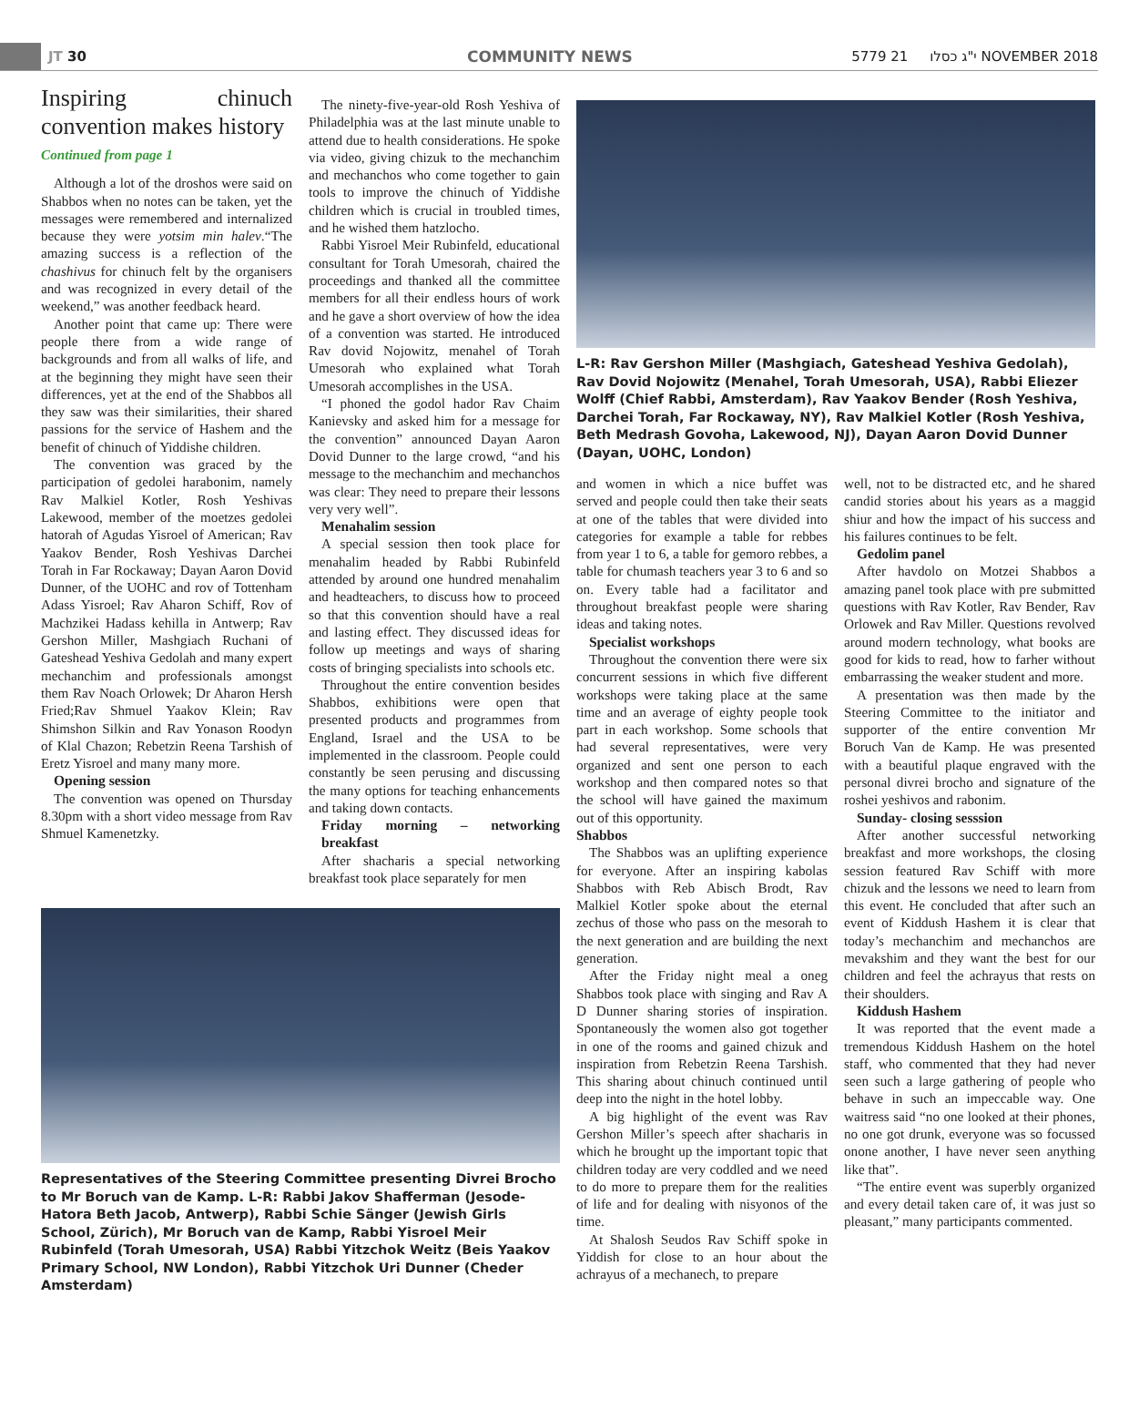JT 30 COMMUNITY NEWS
5779 י"ג כסלו 21 NOVEMBER 2018
Inspiring chinuch convention makes history
Continued from page 1
Although a lot of the droshos were said on Shabbos when no notes can be taken, yet the messages were remembered and internalized because they were yotsim min halev.“The amazing success is a reflection of the chashivus for chinuch felt by the organisers and was recognized in every detail of the weekend,” was another feedback heard.
Another point that came up: There were people there from a wide range of backgrounds and from all walks of life, and at the beginning they might have seen their differences, yet at the end of the Shabbos all they saw was their similarities, their shared passions for the service of Hashem and the benefit of chinuch of Yiddishe children.
The convention was graced by the participation of gedolei harabonim, namely Rav Malkiel Kotler, Rosh Yeshivas Lakewood, member of the moetzes gedolei hatorah of Agudas Yisroel of American; Rav Yaakov Bender, Rosh Yeshivas Darchei Torah in Far Rockaway; Dayan Aaron Dovid Dunner, of the UOHC and rov of Tottenham Adass Yisroel; Rav Aharon Schiff, Rov of Machzikei Hadass kehilla in Antwerp; Rav Gershon Miller, Mashgiach Ruchani of Gateshead Yeshiva Gedolah and many expert mechanchim and professionals amongst them Rav Noach Orlowek; Dr Aharon Hersh Fried;Rav Shmuel Yaakov Klein; Rav Shimshon Silkin and Rav Yonason Roodyn of Klal Chazon; Rebetzin Reena Tarshish of Eretz Yisroel and many many more.
Opening session
The convention was opened on Thursday 8.30pm with a short video message from Rav Shmuel Kamenetzky.
The ninety-five-year-old Rosh Yeshiva of Philadelphia was at the last minute unable to attend due to health considerations. He spoke via video, giving chizuk to the mechanchim and mechanchos who come together to gain tools to improve the chinuch of Yiddishe children which is crucial in troubled times, and he wished them hatzlocho.
Rabbi Yisroel Meir Rubinfeld, educational consultant for Torah Umesorah, chaired the proceedings and thanked all the committee members for all their endless hours of work and he gave a short overview of how the idea of a convention was started. He introduced Rav dovid Nojowitz, menahel of Torah Umesorah who explained what Torah Umesorah accomplishes in the USA.
“I phoned the godol hador Rav Chaim Kanievsky and asked him for a message for the convention” announced Dayan Aaron Dovid Dunner to the large crowd, “and his message to the mechanchim and mechanchos was clear: They need to prepare their lessons very very well”.
Menahalim session
A special session then took place for menahalim headed by Rabbi Rubinfeld attended by around one hundred menahalim and headteachers, to discuss how to proceed so that this convention should have a real and lasting effect. They discussed ideas for follow up meetings and ways of sharing costs of bringing specialists into schools etc.
Throughout the entire convention besides Shabbos, exhibitions were open that presented products and programmes from England, Israel and the USA to be implemented in the classroom. People could constantly be seen perusing and discussing the many options for teaching enhancements and taking down contacts.
Friday morning – networking breakfast
After shacharis a special networking breakfast took place separately for men
Representatives of the Steering Committee presenting Divrei Brocho to Mr Boruch van de Kamp. L-R: Rabbi Jakov Shafferman (Jesode-Hatora Beth Jacob, Antwerp), Rabbi Schie Sänger (Jewish Girls School, Zürich), Mr Boruch van de Kamp, Rabbi Yisroel Meir Rubinfeld (Torah Umesorah, USA) Rabbi Yitzchok Weitz (Beis Yaakov Primary School, NW London), Rabbi Yitzchok Uri Dunner (Cheder Amsterdam)
L-R: Rav Gershon Miller (Mashgiach, Gateshead Yeshiva Gedolah), Rav Dovid Nojowitz (Menahel, Torah Umesorah, USA), Rabbi Eliezer Wolff (Chief Rabbi, Amsterdam), Rav Yaakov Bender (Rosh Yeshiva, Darchei Torah, Far Rockaway, NY), Rav Malkiel Kotler (Rosh Yeshiva, Beth Medrash Govoha, Lakewood, NJ), Dayan Aaron Dovid Dunner (Dayan, UOHC, London)
and women in which a nice buffet was served and people could then take their seats at one of the tables that were divided into categories for example a table for rebbes from year 1 to 6, a table for gemoro rebbes, a table for chumash teachers year 3 to 6 and so on. Every table had a facilitator and throughout breakfast people were sharing ideas and taking notes.
Specialist workshops
Throughout the convention there were six concurrent sessions in which five different workshops were taking place at the same time and an average of eighty people took part in each workshop. Some schools that had several representatives, were very organized and sent one person to each workshop and then compared notes so that the school will have gained the maximum out of this opportunity.
Shabbos
The Shabbos was an uplifting experience for everyone. After an inspiring kabolas Shabbos with Reb Abisch Brodt, Rav Malkiel Kotler spoke about the eternal zechus of those who pass on the mesorah to the next generation and are building the next generation.
After the Friday night meal a oneg Shabbos took place with singing and Rav A D Dunner sharing stories of inspiration. Spontaneously the women also got together in one of the rooms and gained chizuk and inspiration from Rebetzin Reena Tarshish. This sharing about chinuch continued until deep into the night in the hotel lobby.
A big highlight of the event was Rav Gershon Miller’s speech after shacharis in which he brought up the important topic that children today are very coddled and we need to do more to prepare them for the realities of life and for dealing with nisyonos of the time.
At Shalosh Seudos Rav Schiff spoke in Yiddish for close to an hour about the achrayus of a mechanech, to prepare
well, not to be distracted etc, and he shared candid stories about his years as a maggid shiur and how the impact of his success and his failures continues to be felt.
Gedolim panel
After havdolo on Motzei Shabbos a amazing panel took place with pre submitted questions with Rav Kotler, Rav Bender, Rav Orlowek and Rav Miller. Questions revolved around modern technology, what books are good for kids to read, how to farher without embarrassing the weaker student and more.
A presentation was then made by the Steering Committee to the initiator and supporter of the entire convention Mr Boruch Van de Kamp. He was presented with a beautiful plaque engraved with the personal divrei brocho and signature of the roshei yeshivos and rabonim.
Sunday- closing sesssion
After another successful networking breakfast and more workshops, the closing session featured Rav Schiff with more chizuk and the lessons we need to learn from this event. He concluded that after such an event of Kiddush Hashem it is clear that today’s mechanchim and mechanchos are mevakshim and they want the best for our children and feel the achrayus that rests on their shoulders.
Kiddush Hashem
It was reported that the event made a tremendous Kiddush Hashem on the hotel staff, who commented that they had never seen such a large gathering of people who behave in such an impeccable way. One waitress said “no one looked at their phones, no one got drunk, everyone was so focussed onone another, I have never seen anything like that”.
“The entire event was superbly organized and every detail taken care of, it was just so pleasant,” many participants commented.